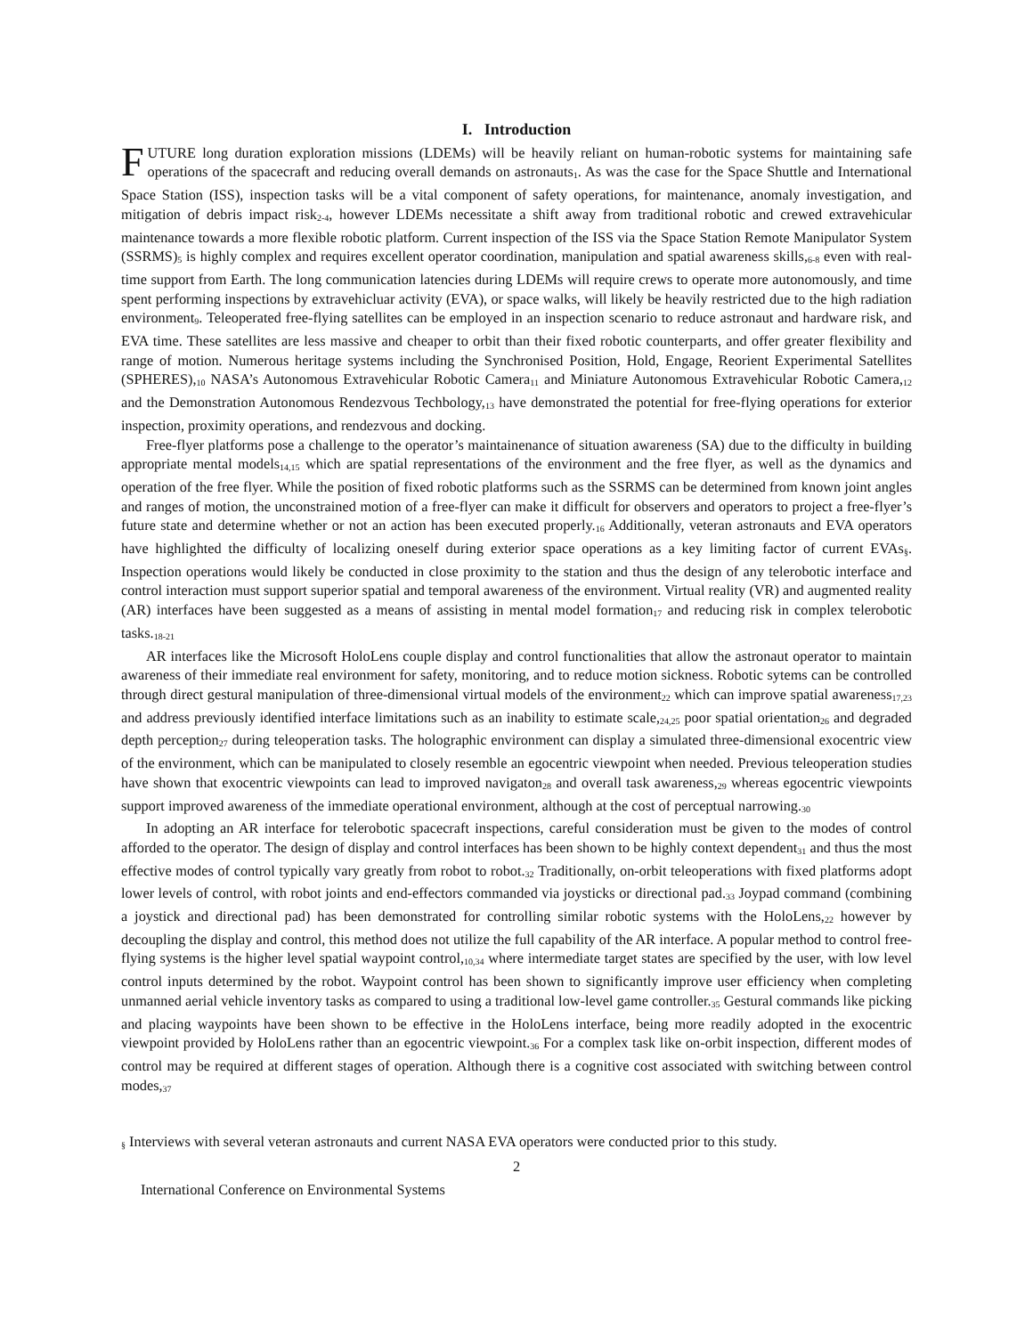I. Introduction
FUTURE long duration exploration missions (LDEMs) will be heavily reliant on human-robotic systems for maintaining safe operations of the spacecraft and reducing overall demands on astronauts<sub>1</sub>. As was the case for the Space Shuttle and International Space Station (ISS), inspection tasks will be a vital component of safety operations, for maintenance, anomaly investigation, and mitigation of debris impact risk<sub>2-4</sub>, however LDEMs necessitate a shift away from traditional robotic and crewed extravehicular maintenance towards a more flexible robotic platform. Current inspection of the ISS via the Space Station Remote Manipulator System (SSRMS)<sub>5</sub> is highly complex and requires excellent operator coordination, manipulation and spatial awareness skills,<sub>6-8</sub> even with real-time support from Earth. The long communication latencies during LDEMs will require crews to operate more autonomously, and time spent performing inspections by extravehicluar activity (EVA), or space walks, will likely be heavily restricted due to the high radiation environment<sub>9</sub>. Teleoperated free-flying satellites can be employed in an inspection scenario to reduce astronaut and hardware risk, and EVA time. These satellites are less massive and cheaper to orbit than their fixed robotic counterparts, and offer greater flexibility and range of motion. Numerous heritage systems including the Synchronised Position, Hold, Engage, Reorient Experimental Satellites (SPHERES),<sub>10</sub> NASA’s Autonomous Extravehicular Robotic Camera<sub>11</sub> and Miniature Autonomous Extravehicular Robotic Camera,<sub>12</sub> and the Demonstration Autonomous Rendezvous Techbology,<sub>13</sub> have demonstrated the potential for free-flying operations for exterior inspection, proximity operations, and rendezvous and docking.
Free-flyer platforms pose a challenge to the operator’s maintainenance of situation awareness (SA) due to the difficulty in building appropriate mental models<sub>14,15</sub> which are spatial representations of the environment and the free flyer, as well as the dynamics and operation of the free flyer. While the position of fixed robotic platforms such as the SSRMS can be determined from known joint angles and ranges of motion, the unconstrained motion of a free-flyer can make it difficult for observers and operators to project a free-flyer’s future state and determine whether or not an action has been executed properly.<sub>16</sub> Additionally, veteran astronauts and EVA operators have highlighted the difficulty of localizing oneself during exterior space operations as a key limiting factor of current EVAs<sub>§</sub>. Inspection operations would likely be conducted in close proximity to the station and thus the design of any telerobotic interface and control interaction must support superior spatial and temporal awareness of the environment. Virtual reality (VR) and augmented reality (AR) interfaces have been suggested as a means of assisting in mental model formation<sub>17</sub> and reducing risk in complex telerobotic tasks.<sub>18-21</sub>
AR interfaces like the Microsoft HoloLens couple display and control functionalities that allow the astronaut operator to maintain awareness of their immediate real environment for safety, monitoring, and to reduce motion sickness. Robotic sytems can be controlled through direct gestural manipulation of three-dimensional virtual models of the environment<sub>22</sub> which can improve spatial awareness<sub>17,23</sub> and address previously identified interface limitations such as an inability to estimate scale,<sub>24,25</sub> poor spatial orientation<sub>26</sub> and degraded depth perception<sub>27</sub> during teleoperation tasks. The holographic environment can display a simulated three-dimensional exocentric view of the environment, which can be manipulated to closely resemble an egocentric viewpoint when needed. Previous teleoperation studies have shown that exocentric viewpoints can lead to improved navigaton<sub>28</sub> and overall task awareness,<sub>29</sub> whereas egocentric viewpoints support improved awareness of the immediate operational environment, although at the cost of perceptual narrowing.<sub>30</sub>
In adopting an AR interface for telerobotic spacecraft inspections, careful consideration must be given to the modes of control afforded to the operator. The design of display and control interfaces has been shown to be highly context dependent<sub>31</sub> and thus the most effective modes of control typically vary greatly from robot to robot.<sub>32</sub> Traditionally, on-orbit teleoperations with fixed platforms adopt lower levels of control, with robot joints and end-effectors commanded via joysticks or directional pad.<sub>33</sub> Joypad command (combining a joystick and directional pad) has been demonstrated for controlling similar robotic systems with the HoloLens,<sub>22</sub> however by decoupling the display and control, this method does not utilize the full capability of the AR interface. A popular method to control free-flying systems is the higher level spatial waypoint control,<sub>10,34</sub> where intermediate target states are specified by the user, with low level control inputs determined by the robot. Waypoint control has been shown to significantly improve user efficiency when completing unmanned aerial vehicle inventory tasks as compared to using a traditional low-level game controller.<sub>35</sub> Gestural commands like picking and placing waypoints have been shown to be effective in the HoloLens interface, being more readily adopted in the exocentric viewpoint provided by HoloLens rather than an egocentric viewpoint.<sub>36</sub> For a complex task like on-orbit inspection, different modes of control may be required at different stages of operation. Although there is a cognitive cost associated with switching between control modes,<sub>37</sub>
<sub>§</sub> Interviews with several veteran astronauts and current NASA EVA operators were conducted prior to this study.
2
International Conference on Environmental Systems